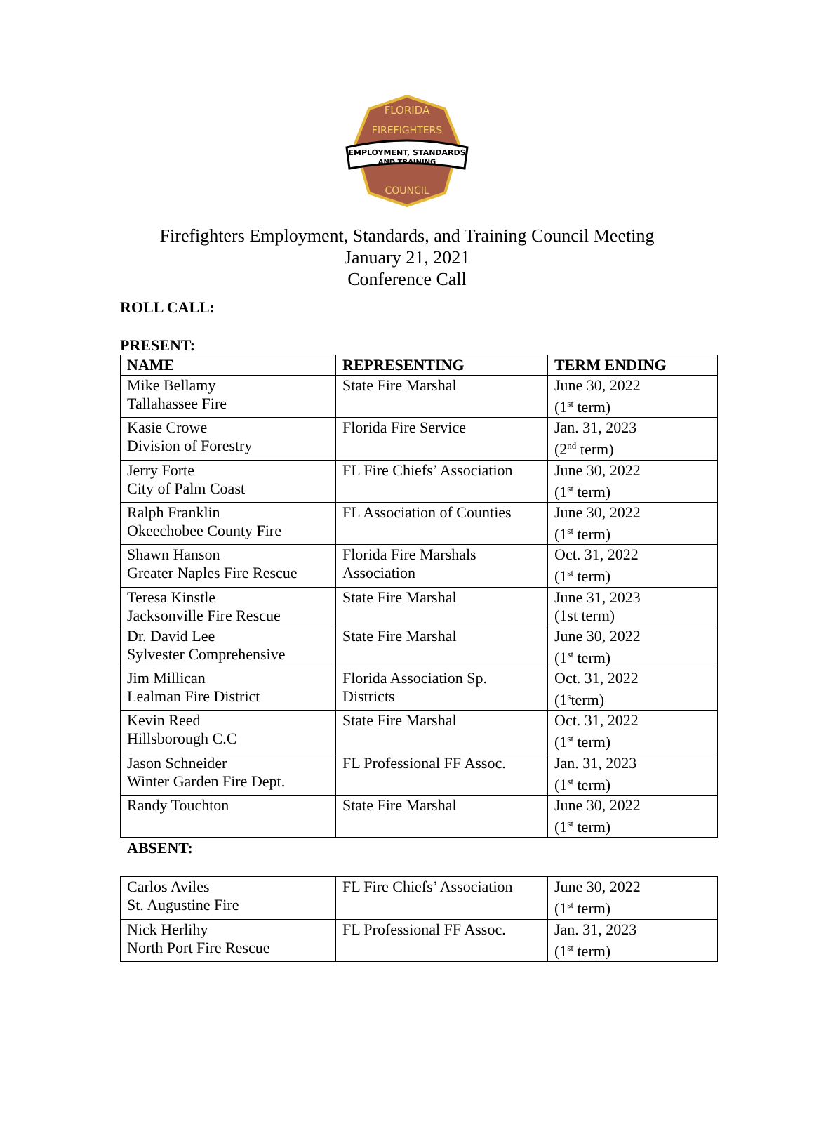FLORIDA
FIREFIGHTERS
EMPLOYMENT, STANDARDS
AND TRAINING
COUNCIL
Firefighters Employment, Standards, and Training Council Meeting
January 21, 2021
Conference Call
ROLL CALL:
PRESENT:
| NAME | REPRESENTING | TERM ENDING |
| --- | --- | --- |
| Mike Bellamy Tallahassee Fire | State Fire Marshal | June 30, 2022 (1<sup>st</sup> term) |
| Kasie Crowe Division of Forestry | Florida Fire Service | Jan. 31, 2023 (2<sup>nd</sup> term) |
| Jerry Forte City of Palm Coast | FL Fire Chiefs’ Association | June 30, 2022 (1<sup>st</sup> term) |
| Ralph Franklin Okeechobee County Fire | FL Association of Counties | June 30, 2022 (1<sup>st</sup> term) |
| Shawn Hanson Greater Naples Fire Rescue | Florida Fire Marshals Association | Oct. 31, 2022 (1<sup>st</sup> term) |
| Teresa Kinstle Jacksonville Fire Rescue | State Fire Marshal | June 31, 2023 (1st term) |
| Dr. David Lee Sylvester Comprehensive | State Fire Marshal | June 30, 2022 (1<sup>st</sup> term) |
| Jim Millican Lealman Fire District | Florida Association Sp. Districts | Oct. 31, 2022 (1<sup>s</sup>term) |
| Kevin Reed Hillsborough C.C | State Fire Marshal | Oct. 31, 2022 (1<sup>st</sup> term) |
| Jason Schneider Winter Garden Fire Dept. | FL Professional FF Assoc. | Jan. 31, 2023 (1<sup>st</sup> term) |
| Randy Touchton | State Fire Marshal | June 30, 2022 (1<sup>st</sup> term) |
ABSENT:
| Carlos Aviles St. Augustine Fire | FL Fire Chiefs’ Association | June 30, 2022 (1<sup>st</sup> term) |
| Nick Herlihy North Port Fire Rescue | FL Professional FF Assoc. | Jan. 31, 2023 (1<sup>st</sup> term) |